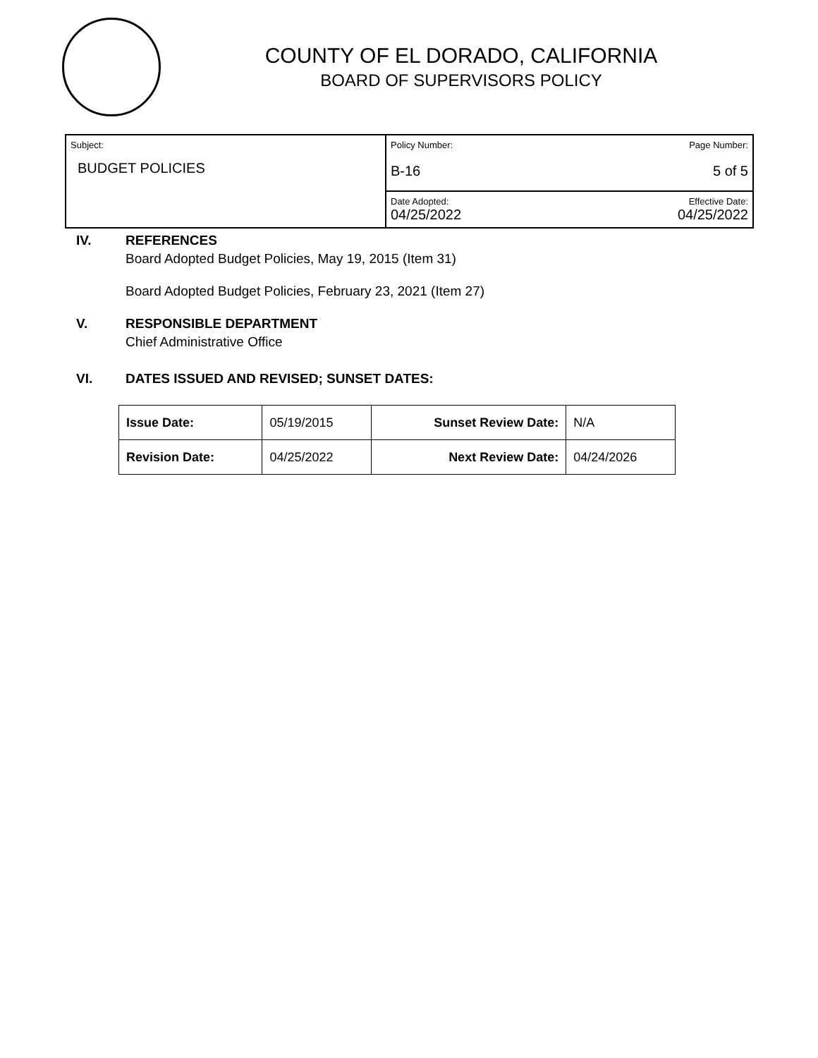COUNTY OF EL DORADO, CALIFORNIA
BOARD OF SUPERVISORS POLICY
| Subject: BUDGET POLICIES | Policy Number: Page Number: B-16 5 of 5 |
| | Date Adopted: Effective Date: 04/25/2022 04/25/2022 |
IV. REFERENCES
Board Adopted Budget Policies, May 19, 2015 (Item 31)
Board Adopted Budget Policies, February 23, 2021 (Item 27)
V. RESPONSIBLE DEPARTMENT
Chief Administrative Office
VI. DATES ISSUED AND REVISED; SUNSET DATES:
| Issue Date: | 05/19/2015 | Sunset Review Date: | N/A |
| Revision Date: | 04/25/2022 | Next Review Date: | 04/24/2026 |